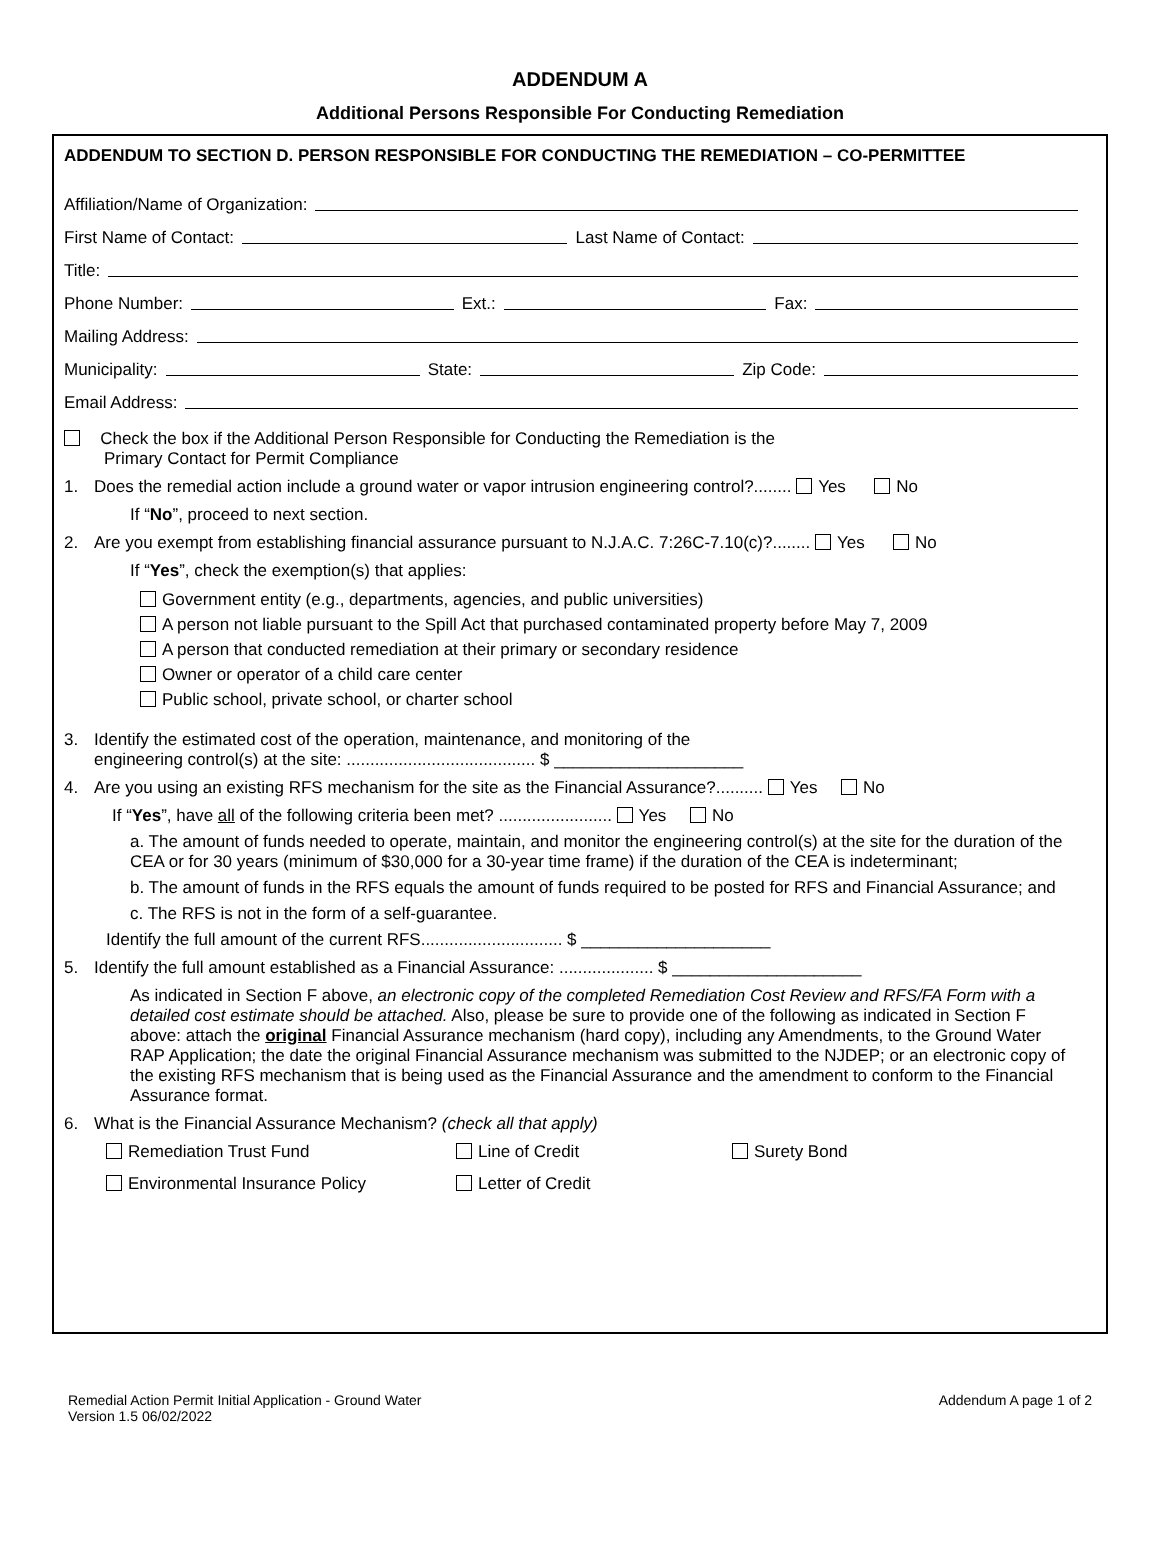ADDENDUM A
Additional Persons Responsible For Conducting Remediation
ADDENDUM TO SECTION D. PERSON RESPONSIBLE FOR CONDUCTING THE REMEDIATION – CO-PERMITTEE
Affiliation/Name of Organization:
First Name of Contact: Last Name of Contact:
Title:
Phone Number: Ext.: Fax:
Mailing Address:
Municipality: State: Zip Code:
Email Address:
Check the box if the Additional Person Responsible for Conducting the Remediation is the
Primary Contact for Permit Compliance
1. Does the remedial action include a ground water or vapor intrusion engineering control?........ Yes No
If “No”, proceed to next section.
2. Are you exempt from establishing financial assurance pursuant to N.J.A.C. 7:26C-7.10(c)?........ Yes No
If “Yes”, check the exemption(s) that applies:
Government entity (e.g., departments, agencies, and public universities)
A person not liable pursuant to the Spill Act that purchased contaminated property before May 7, 2009
A person that conducted remediation at their primary or secondary residence
Owner or operator of a child care center
Public school, private school, or charter school
3. Identify the estimated cost of the operation, maintenance, and monitoring of the
engineering control(s) at the site: ........................................ $ ____________________
4. Are you using an existing RFS mechanism for the site as the Financial Assurance?.......... Yes No
If “Yes”, have all of the following criteria been met? ........................ Yes No
a. The amount of funds needed to operate, maintain, and monitor the engineering control(s) at the site for the duration of the CEA or for 30 years (minimum of $30,000 for a 30-year time frame) if the duration of the CEA is indeterminant;
b. The amount of funds in the RFS equals the amount of funds required to be posted for RFS and Financial Assurance; and
c. The RFS is not in the form of a self-guarantee.
Identify the full amount of the current RFS.............................. $ ____________________
5. Identify the full amount established as a Financial Assurance: .................... $ ____________________
As indicated in Section F above, an electronic copy of the completed Remediation Cost Review and RFS/FA Form with a detailed cost estimate should be attached. Also, please be sure to provide one of the following as indicated in Section F above: attach the original Financial Assurance mechanism (hard copy), including any Amendments, to the Ground Water RAP Application; the date the original Financial Assurance mechanism was submitted to the NJDEP; or an electronic copy of the existing RFS mechanism that is being used as the Financial Assurance and the amendment to conform to the Financial Assurance format.
6. What is the Financial Assurance Mechanism? (check all that apply)
Remediation Trust Fund Line of Credit Surety Bond Environmental Insurance Policy Letter of Credit
Remedial Action Permit Initial Application - Ground Water
Version 1.5 06/02/2022 Addendum A page 1 of 2